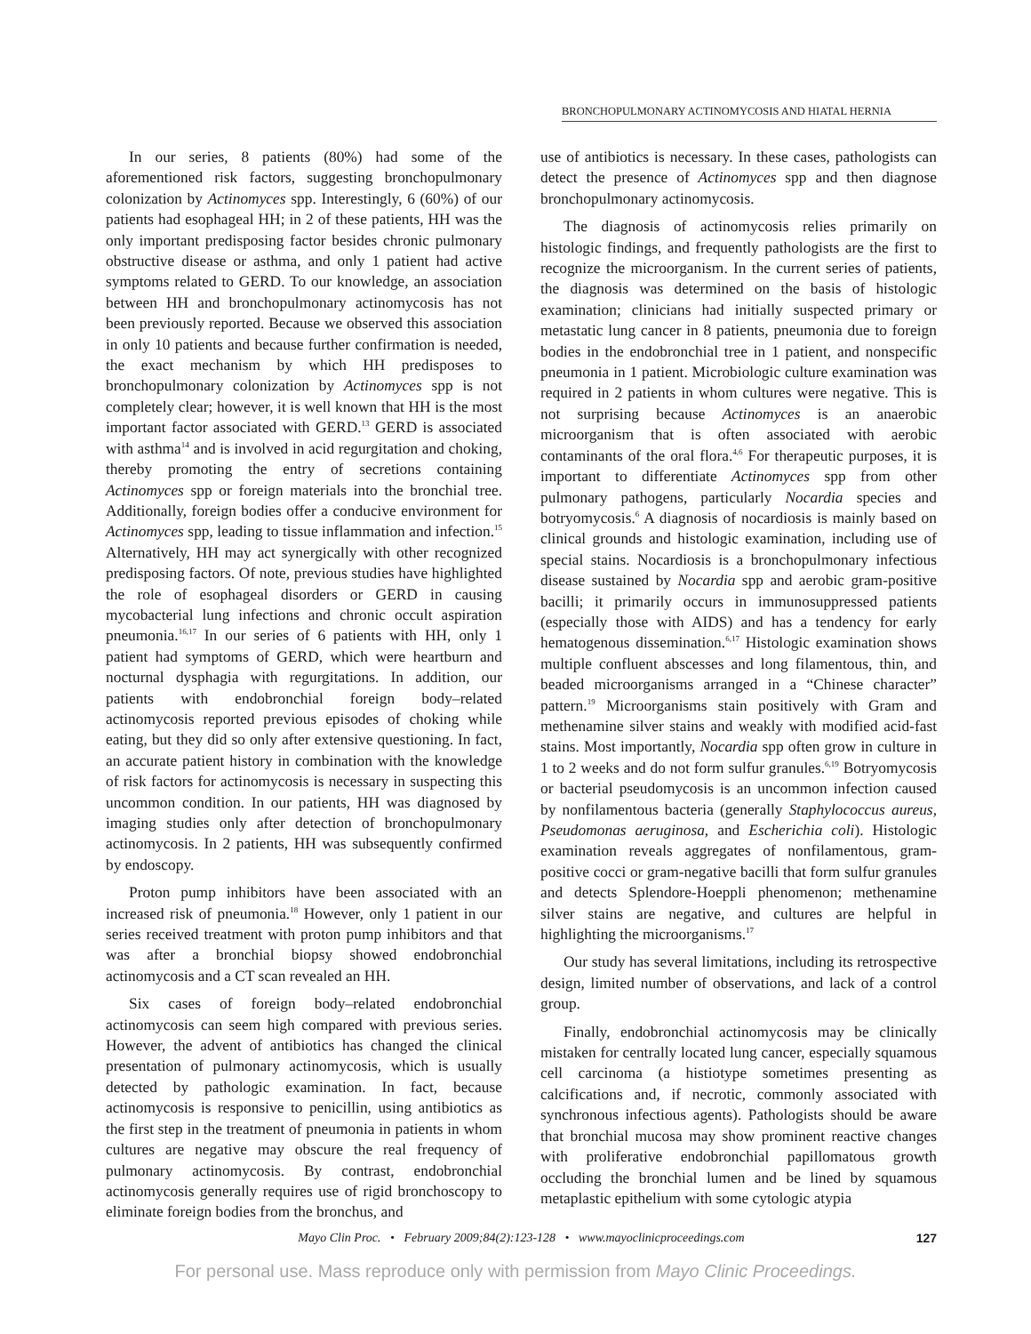BRONCHOPULMONARY ACTINOMYCOSIS AND HIATAL HERNIA
In our series, 8 patients (80%) had some of the aforementioned risk factors, suggesting bronchopulmonary colonization by Actinomyces spp. Interestingly, 6 (60%) of our patients had esophageal HH; in 2 of these patients, HH was the only important predisposing factor besides chronic pulmonary obstructive disease or asthma, and only 1 patient had active symptoms related to GERD. To our knowledge, an association between HH and bronchopulmonary actinomycosis has not been previously reported. Because we observed this association in only 10 patients and because further confirmation is needed, the exact mechanism by which HH predisposes to bronchopulmonary colonization by Actinomyces spp is not completely clear; however, it is well known that HH is the most important factor associated with GERD.<sup>13</sup> GERD is associated with asthma<sup>14</sup> and is involved in acid regurgitation and choking, thereby promoting the entry of secretions containing Actinomyces spp or foreign materials into the bronchial tree. Additionally, foreign bodies offer a conducive environment for Actinomyces spp, leading to tissue inflammation and infection.<sup>15</sup> Alternatively, HH may act synergically with other recognized predisposing factors. Of note, previous studies have highlighted the role of esophageal disorders or GERD in causing mycobacterial lung infections and chronic occult aspiration pneumonia.<sup>16,17</sup> In our series of 6 patients with HH, only 1 patient had symptoms of GERD, which were heartburn and nocturnal dysphagia with regurgitations. In addition, our patients with endobronchial foreign body–related actinomycosis reported previous episodes of choking while eating, but they did so only after extensive questioning. In fact, an accurate patient history in combination with the knowledge of risk factors for actinomycosis is necessary in suspecting this uncommon condition. In our patients, HH was diagnosed by imaging studies only after detection of bronchopulmonary actinomycosis. In 2 patients, HH was subsequently confirmed by endoscopy.
Proton pump inhibitors have been associated with an increased risk of pneumonia.<sup>18</sup> However, only 1 patient in our series received treatment with proton pump inhibitors and that was after a bronchial biopsy showed endobronchial actinomycosis and a CT scan revealed an HH.
Six cases of foreign body–related endobronchial actinomycosis can seem high compared with previous series. However, the advent of antibiotics has changed the clinical presentation of pulmonary actinomycosis, which is usually detected by pathologic examination. In fact, because actinomycosis is responsive to penicillin, using antibiotics as the first step in the treatment of pneumonia in patients in whom cultures are negative may obscure the real frequency of pulmonary actinomycosis. By contrast, endobronchial actinomycosis generally requires use of rigid bronchoscopy to eliminate foreign bodies from the bronchus, and
use of antibiotics is necessary. In these cases, pathologists can detect the presence of Actinomyces spp and then diagnose bronchopulmonary actinomycosis.
The diagnosis of actinomycosis relies primarily on histologic findings, and frequently pathologists are the first to recognize the microorganism. In the current series of patients, the diagnosis was determined on the basis of histologic examination; clinicians had initially suspected primary or metastatic lung cancer in 8 patients, pneumonia due to foreign bodies in the endobronchial tree in 1 patient, and nonspecific pneumonia in 1 patient. Microbiologic culture examination was required in 2 patients in whom cultures were negative. This is not surprising because Actinomyces is an anaerobic microorganism that is often associated with aerobic contaminants of the oral flora.<sup>4,6</sup> For therapeutic purposes, it is important to differentiate Actinomyces spp from other pulmonary pathogens, particularly Nocardia species and botryomycosis.<sup>6</sup> A diagnosis of nocardiosis is mainly based on clinical grounds and histologic examination, including use of special stains. Nocardiosis is a bronchopulmonary infectious disease sustained by Nocardia spp and aerobic gram-positive bacilli; it primarily occurs in immunosuppressed patients (especially those with AIDS) and has a tendency for early hematogenous dissemination.<sup>6,17</sup> Histologic examination shows multiple confluent abscesses and long filamentous, thin, and beaded microorganisms arranged in a “Chinese character” pattern.<sup>19</sup> Microorganisms stain positively with Gram and methenamine silver stains and weakly with modified acid-fast stains. Most importantly, Nocardia spp often grow in culture in 1 to 2 weeks and do not form sulfur granules.<sup>6,19</sup> Botryomycosis or bacterial pseudomycosis is an uncommon infection caused by nonfilamentous bacteria (generally Staphylococcus aureus, Pseudomonas aeruginosa, and Escherichia coli). Histologic examination reveals aggregates of nonfilamentous, gram-positive cocci or gram-negative bacilli that form sulfur granules and detects Splendore-Hoeppli phenomenon; methenamine silver stains are negative, and cultures are helpful in highlighting the microorganisms.<sup>17</sup>
Our study has several limitations, including its retrospective design, limited number of observations, and lack of a control group.
Finally, endobronchial actinomycosis may be clinically mistaken for centrally located lung cancer, especially squamous cell carcinoma (a histiotype sometimes presenting as calcifications and, if necrotic, commonly associated with synchronous infectious agents). Pathologists should be aware that bronchial mucosa may show prominent reactive changes with proliferative endobronchial papillomatous growth occluding the bronchial lumen and be lined by squamous metaplastic epithelium with some cytologic atypia
Mayo Clin Proc. • February 2009;84(2):123-128 • www.mayoclinicproceedings.com 127
For personal use. Mass reproduce only with permission from Mayo Clinic Proceedings.